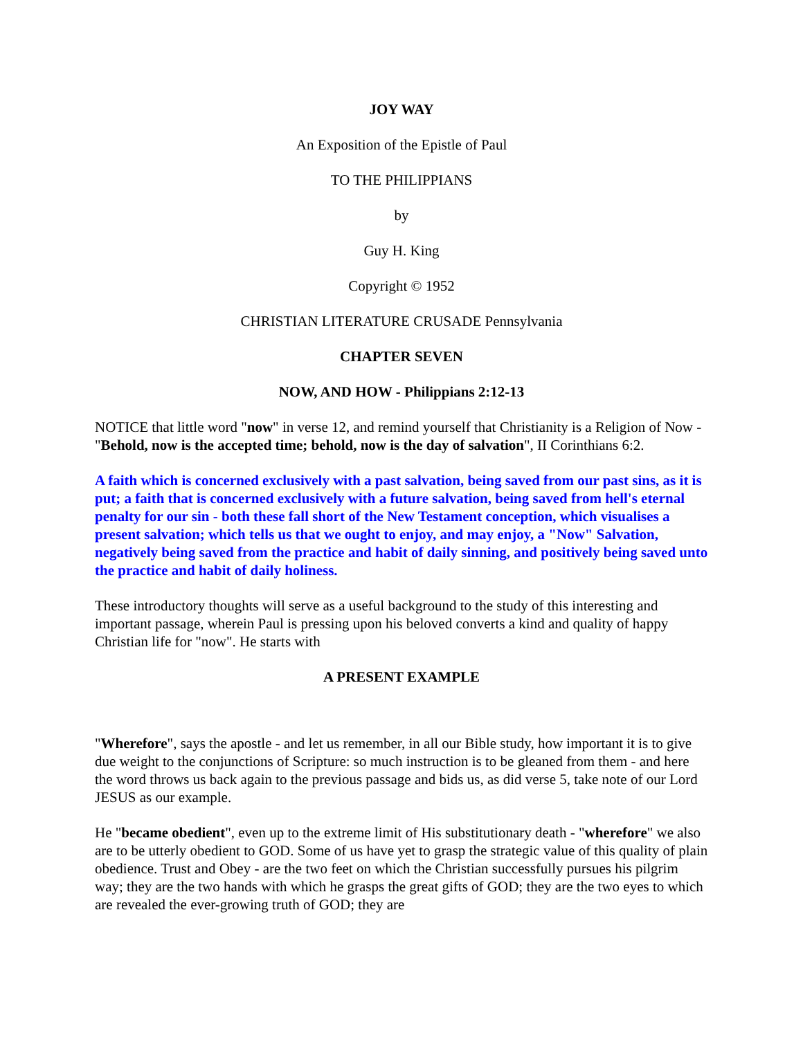JOY WAY
An Exposition of the Epistle of Paul
TO THE PHILIPPIANS
by
Guy H. King
Copyright © 1952
CHRISTIAN LITERATURE CRUSADE Pennsylvania
CHAPTER SEVEN
NOW, AND HOW - Philippians 2:12-13
NOTICE that little word "now" in verse 12, and remind yourself that Christianity is a Religion of Now - "Behold, now is the accepted time; behold, now is the day of salvation", II Corinthians 6:2.
A faith which is concerned exclusively with a past salvation, being saved from our past sins, as it is put; a faith that is concerned exclusively with a future salvation, being saved from hell's eternal penalty for our sin - both these fall short of the New Testament conception, which visualises a present salvation; which tells us that we ought to enjoy, and may enjoy, a "Now" Salvation, negatively being saved from the practice and habit of daily sinning, and positively being saved unto the practice and habit of daily holiness.
These introductory thoughts will serve as a useful background to the study of this interesting and important passage, wherein Paul is pressing upon his beloved converts a kind and quality of happy Christian life for "now". He starts with
A PRESENT EXAMPLE
"Wherefore", says the apostle - and let us remember, in all our Bible study, how important it is to give due weight to the conjunctions of Scripture: so much instruction is to be gleaned from them - and here the word throws us back again to the previous passage and bids us, as did verse 5, take note of our Lord JESUS as our example.
He "became obedient", even up to the extreme limit of His substitutionary death - "wherefore" we also are to be utterly obedient to GOD. Some of us have yet to grasp the strategic value of this quality of plain obedience. Trust and Obey - are the two feet on which the Christian successfully pursues his pilgrim way; they are the two hands with which he grasps the great gifts of GOD; they are the two eyes to which are revealed the ever-growing truth of GOD; they are